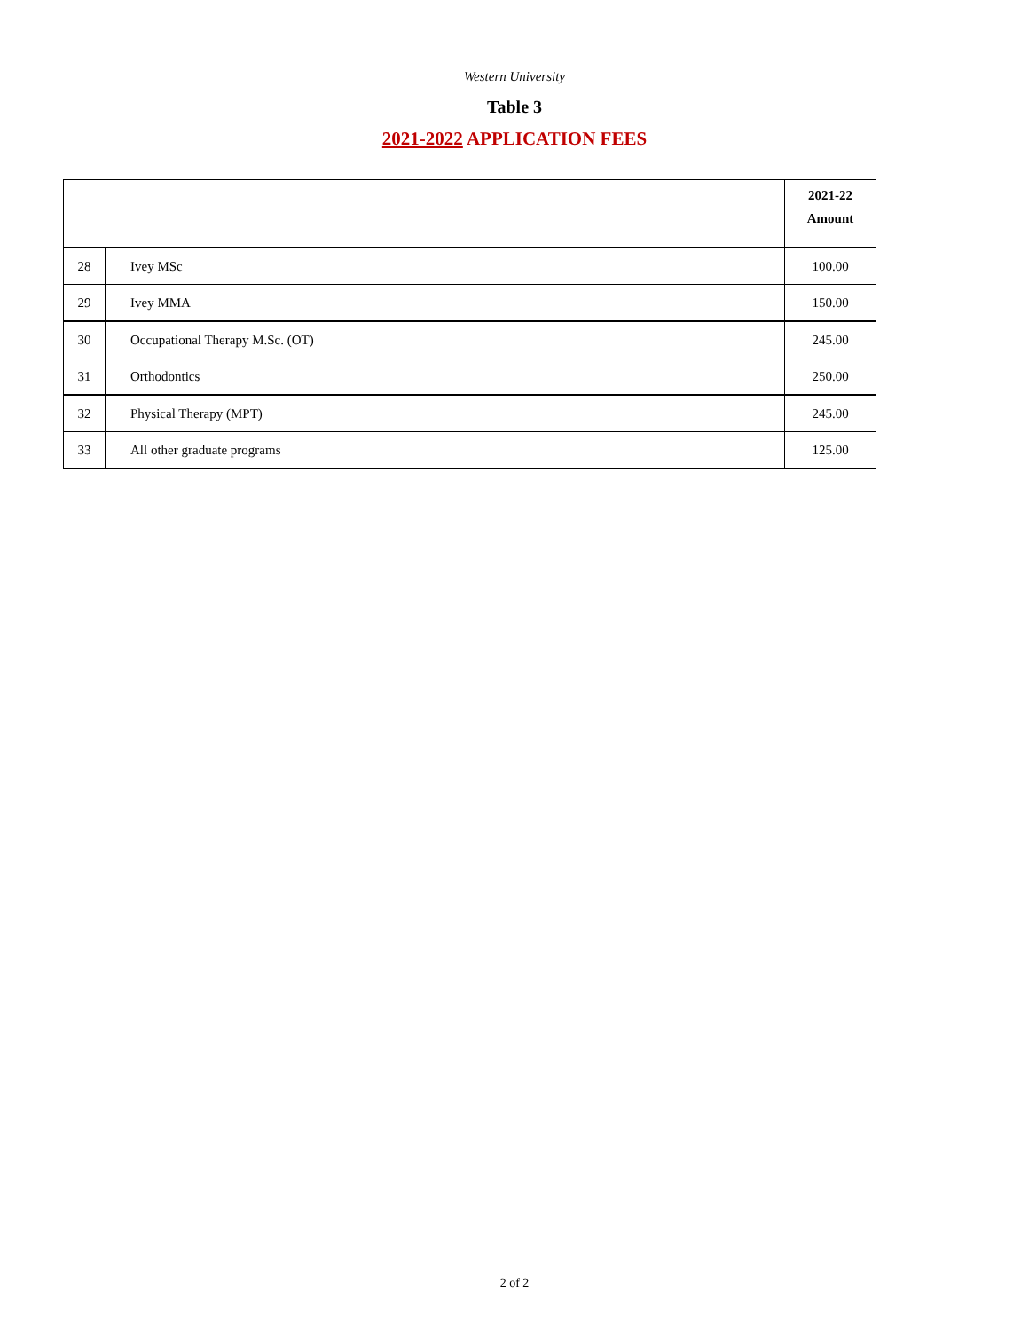Western University
Table 3
2021-2022 APPLICATION FEES
| | | | 2021-22 Amount |
| --- | --- | --- | --- |
| 28 | Ivey MSc | | 100.00 |
| 29 | Ivey MMA | | 150.00 |
| 30 | Occupational Therapy M.Sc. (OT) | | 245.00 |
| 31 | Orthodontics | | 250.00 |
| 32 | Physical Therapy (MPT) | | 245.00 |
| 33 | All other graduate programs | | 125.00 |
2 of 2